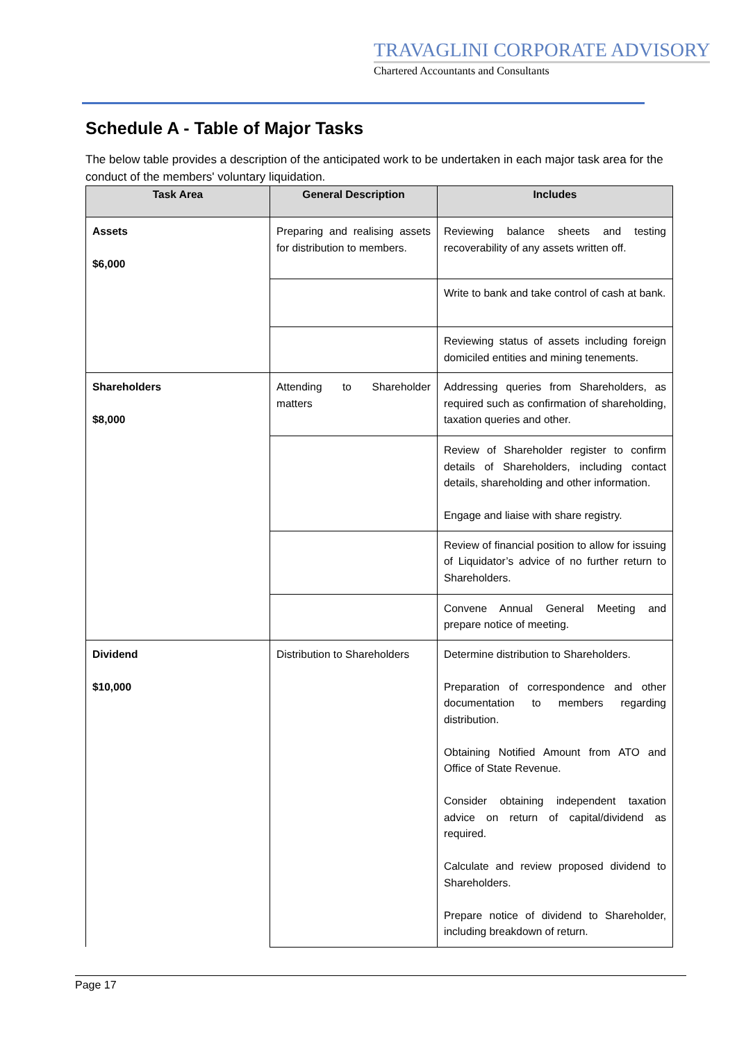TRAVAGLINI CORPORATE ADVISORY
Chartered Accountants and Consultants
Schedule A - Table of Major Tasks
The below table provides a description of the anticipated work to be undertaken in each major task area for the conduct of the members' voluntary liquidation.
| Task Area | General Description | Includes |
| --- | --- | --- |
| Assets $6,000 | Preparing and realising assets for distribution to members. | Reviewing balance sheets and testing recoverability of any assets written off. |
| | | Write to bank and take control of cash at bank. |
| | | Reviewing status of assets including foreign domiciled entities and mining tenements. |
| Shareholders $8,000 | Attending to Shareholder matters | Addressing queries from Shareholders, as required such as confirmation of shareholding, taxation queries and other. |
| | | Review of Shareholder register to confirm details of Shareholders, including contact details, shareholding and other information. Engage and liaise with share registry. |
| | | Review of financial position to allow for issuing of Liquidator’s advice of no further return to Shareholders. |
| | | Convene Annual General Meeting and prepare notice of meeting. |
| Dividend $10,000 | Distribution to Shareholders | Determine distribution to Shareholders. Preparation of correspondence and other documentation to members regarding distribution. Obtaining Notified Amount from ATO and Office of State Revenue. Consider obtaining independent taxation advice on return of capital/dividend as required. Calculate and review proposed dividend to Shareholders. Prepare notice of dividend to Shareholder, including breakdown of return. |
Page 17